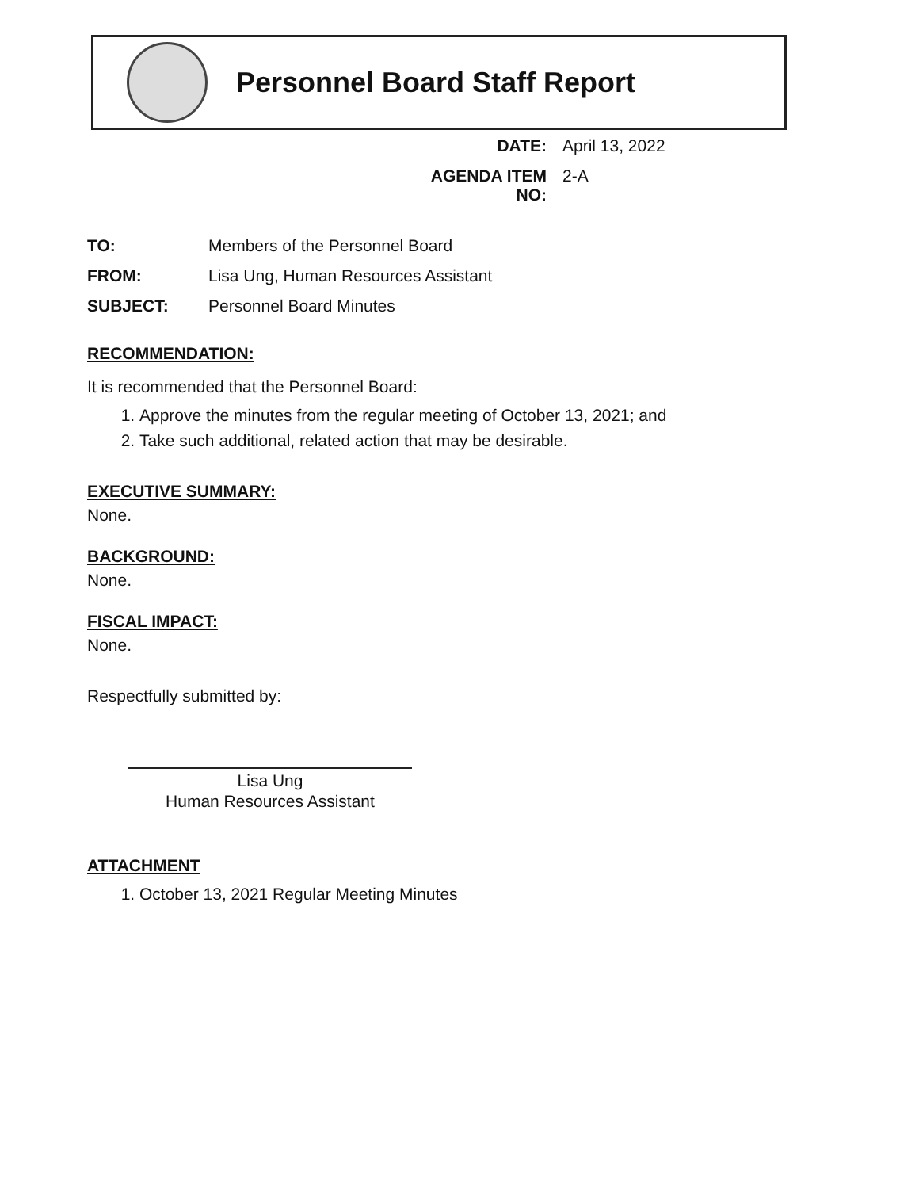Personnel Board Staff Report
DATE: April 13, 2022 AGENDA ITEM NO: 2-A
TO: Members of the Personnel Board FROM: Lisa Ung, Human Resources Assistant SUBJECT: Personnel Board Minutes
RECOMMENDATION:
It is recommended that the Personnel Board:
1. Approve the minutes from the regular meeting of October 13, 2021; and
2. Take such additional, related action that may be desirable.
EXECUTIVE SUMMARY:
None.
BACKGROUND:
None.
FISCAL IMPACT:
None.
Respectfully submitted by:
Lisa Ung
Human Resources Assistant
ATTACHMENT
1. October 13, 2021 Regular Meeting Minutes